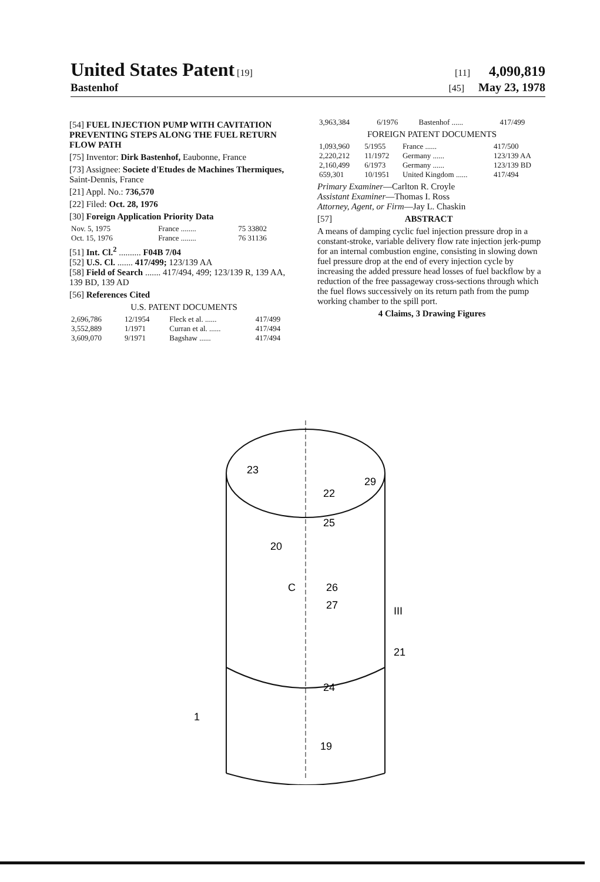United States Patent [19] [11] 4,090,819
Bastenhof [45] May 23, 1978
[54] FUEL INJECTION PUMP WITH CAVITATION PREVENTING STEPS ALONG THE FUEL RETURN FLOW PATH
[75] Inventor: Dirk Bastenhof, Eaubonne, France
[73] Assignee: Societe d'Etudes de Machines Thermiques, Saint-Dennis, France
[21] Appl. No.: 736,570
[22] Filed: Oct. 28, 1976
[30] Foreign Application Priority Data
| Nov. 5, 1975 | France ........ | 75 33802 |
| Oct. 15, 1976 | France ........ | 76 31136 |
[51] Int. Cl.<sup>2</sup> .......... F04B 7/04
[52] U.S. Cl. ....... 417/499; 123/139 AA
[58] Field of Search ....... 417/494, 499; 123/139 R, 139 AA, 139 BD, 139 AD
[56] References Cited
U.S. PATENT DOCUMENTS
| 2,696,786 | 12/1954 | Fleck et al. ...... | 417/499 |
| 3,552,889 | 1/1971 | Curran et al. ...... | 417/494 |
| 3,609,070 | 9/1971 | Bagshaw ...... | 417/494 |
| 3,963,384 | 6/1976 | Bastenhof ...... | 417/499 |
FOREIGN PATENT DOCUMENTS
| 1,093,960 | 5/1955 | France ...... | 417/500 |
| 2,220,212 | 11/1972 | Germany ...... | 123/139 AA |
| 2,160,499 | 6/1973 | Germany ...... | 123/139 BD |
| 659,301 | 10/1951 | United Kingdom ...... | 417/494 |
Primary Examiner—Carlton R. Croyle
Assistant Examiner—Thomas I. Ross
Attorney, Agent, or Firm—Jay L. Chaskin
[57] ABSTRACT
A means of damping cyclic fuel injection pressure drop in a constant-stroke, variable delivery flow rate injection jerk-pump for an internal combustion engine, consisting in slowing down fuel pressure drop at the end of every injection cycle by increasing the added pressure head losses of fuel backflow by a reduction of the free passageway cross-sections through which the fuel flows successively on its return path from the pump working chamber to the spill port.
4 Claims, 3 Drawing Figures
23
29
22
25
20
C
26
27
III
21
24
1
19